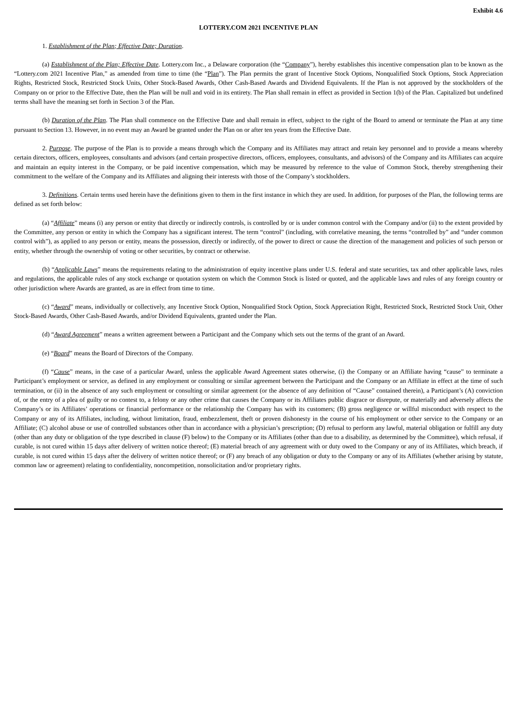Exhibit 4.6
LOTTERY.COM 2021 INCENTIVE PLAN
1. Establishment of the Plan; Effective Date; Duration.
(a) Establishment of the Plan; Effective Date. Lottery.com Inc., a Delaware corporation (the “Company”), hereby establishes this incentive compensation plan to be known as the “Lottery.com 2021 Incentive Plan,” as amended from time to time (the “Plan”). The Plan permits the grant of Incentive Stock Options, Nonqualified Stock Options, Stock Appreciation Rights, Restricted Stock, Restricted Stock Units, Other Stock-Based Awards, Other Cash-Based Awards and Dividend Equivalents. If the Plan is not approved by the stockholders of the Company on or prior to the Effective Date, then the Plan will be null and void in its entirety. The Plan shall remain in effect as provided in Section 1(b) of the Plan. Capitalized but undefined terms shall have the meaning set forth in Section 3 of the Plan.
(b) Duration of the Plan. The Plan shall commence on the Effective Date and shall remain in effect, subject to the right of the Board to amend or terminate the Plan at any time pursuant to Section 13. However, in no event may an Award be granted under the Plan on or after ten years from the Effective Date.
2. Purpose. The purpose of the Plan is to provide a means through which the Company and its Affiliates may attract and retain key personnel and to provide a means whereby certain directors, officers, employees, consultants and advisors (and certain prospective directors, officers, employees, consultants, and advisors) of the Company and its Affiliates can acquire and maintain an equity interest in the Company, or be paid incentive compensation, which may be measured by reference to the value of Common Stock, thereby strengthening their commitment to the welfare of the Company and its Affiliates and aligning their interests with those of the Company’s stockholders.
3. Definitions. Certain terms used herein have the definitions given to them in the first instance in which they are used. In addition, for purposes of the Plan, the following terms are defined as set forth below:
(a) “Affiliate” means (i) any person or entity that directly or indirectly controls, is controlled by or is under common control with the Company and/or (ii) to the extent provided by the Committee, any person or entity in which the Company has a significant interest. The term “control” (including, with correlative meaning, the terms “controlled by” and “under common control with”), as applied to any person or entity, means the possession, directly or indirectly, of the power to direct or cause the direction of the management and policies of such person or entity, whether through the ownership of voting or other securities, by contract or otherwise.
(b) “Applicable Laws” means the requirements relating to the administration of equity incentive plans under U.S. federal and state securities, tax and other applicable laws, rules and regulations, the applicable rules of any stock exchange or quotation system on which the Common Stock is listed or quoted, and the applicable laws and rules of any foreign country or other jurisdiction where Awards are granted, as are in effect from time to time.
(c) “Award” means, individually or collectively, any Incentive Stock Option, Nonqualified Stock Option, Stock Appreciation Right, Restricted Stock, Restricted Stock Unit, Other Stock-Based Awards, Other Cash-Based Awards, and/or Dividend Equivalents, granted under the Plan.
(d) “Award Agreement” means a written agreement between a Participant and the Company which sets out the terms of the grant of an Award.
(e) “Board” means the Board of Directors of the Company.
(f) “Cause” means, in the case of a particular Award, unless the applicable Award Agreement states otherwise, (i) the Company or an Affiliate having “cause” to terminate a Participant’s employment or service, as defined in any employment or consulting or similar agreement between the Participant and the Company or an Affiliate in effect at the time of such termination, or (ii) in the absence of any such employment or consulting or similar agreement (or the absence of any definition of “Cause” contained therein), a Participant’s (A) conviction of, or the entry of a plea of guilty or no contest to, a felony or any other crime that causes the Company or its Affiliates public disgrace or disrepute, or materially and adversely affects the Company’s or its Affiliates’ operations or financial performance or the relationship the Company has with its customers; (B) gross negligence or willful misconduct with respect to the Company or any of its Affiliates, including, without limitation, fraud, embezzlement, theft or proven dishonesty in the course of his employment or other service to the Company or an Affiliate; (C) alcohol abuse or use of controlled substances other than in accordance with a physician’s prescription; (D) refusal to perform any lawful, material obligation or fulfill any duty (other than any duty or obligation of the type described in clause (F) below) to the Company or its Affiliates (other than due to a disability, as determined by the Committee), which refusal, if curable, is not cured within 15 days after delivery of written notice thereof; (E) material breach of any agreement with or duty owed to the Company or any of its Affiliates, which breach, if curable, is not cured within 15 days after the delivery of written notice thereof; or (F) any breach of any obligation or duty to the Company or any of its Affiliates (whether arising by statute, common law or agreement) relating to confidentiality, noncompetition, nonsolicitation and/or proprietary rights.